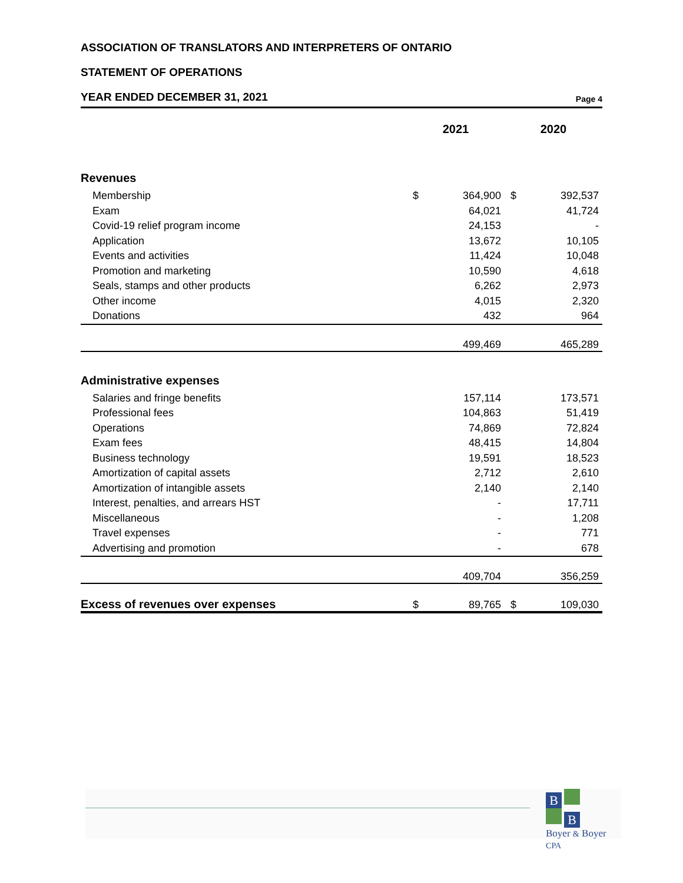ASSOCIATION OF TRANSLATORS AND INTERPRETERS OF ONTARIO
STATEMENT OF OPERATIONS
YEAR ENDED DECEMBER 31, 2021
Page 4
| | 2021 | | 2020 | |
| --- | --- | --- | --- | --- |
| Revenues | | | | |
| Membership | $ | 364,900 | $ | 392,537 |
| Exam | | 64,021 | | 41,724 |
| Covid-19 relief program income | | 24,153 | | - |
| Application | | 13,672 | | 10,105 |
| Events and activities | | 11,424 | | 10,048 |
| Promotion and marketing | | 10,590 | | 4,618 |
| Seals, stamps and other products | | 6,262 | | 2,973 |
| Other income | | 4,015 | | 2,320 |
| Donations | | 432 | | 964 |
| | | 499,469 | | 465,289 |
| Administrative expenses | | | | |
| Salaries and fringe benefits | | 157,114 | | 173,571 |
| Professional fees | | 104,863 | | 51,419 |
| Operations | | 74,869 | | 72,824 |
| Exam fees | | 48,415 | | 14,804 |
| Business technology | | 19,591 | | 18,523 |
| Amortization of capital assets | | 2,712 | | 2,610 |
| Amortization of intangible assets | | 2,140 | | 2,140 |
| Interest, penalties, and arrears HST | | - | | 17,711 |
| Miscellaneous | | - | | 1,208 |
| Travel expenses | | - | | 771 |
| Advertising and promotion | | - | | 678 |
| | | 409,704 | | 356,259 |
| Excess of revenues over expenses | $ | 89,765 | $ | 109,030 |
B
B
Boyer & Boyer CPA